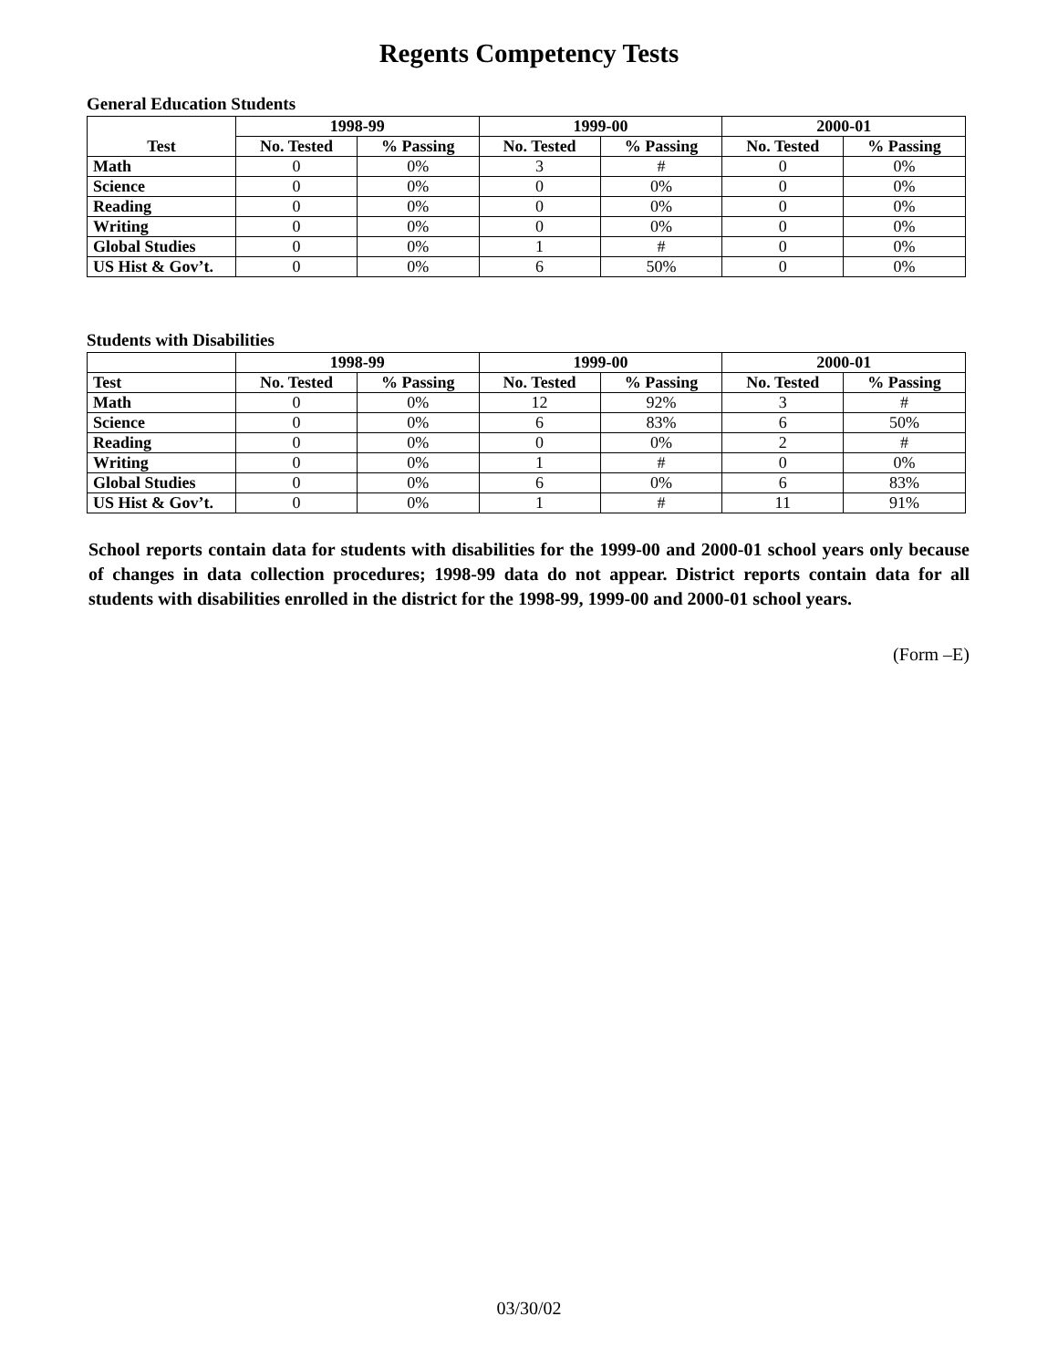Regents Competency Tests
General Education Students
| Test | 1998-99 | | 1999-00 | | 2000-01 | |
| --- | --- | --- | --- | --- | --- | --- |
| | No. Tested | % Passing | No. Tested | % Passing | No. Tested | % Passing |
| Math | 0 | 0% | 3 | # | 0 | 0% |
| Science | 0 | 0% | 0 | 0% | 0 | 0% |
| Reading | 0 | 0% | 0 | 0% | 0 | 0% |
| Writing | 0 | 0% | 0 | 0% | 0 | 0% |
| Global Studies | 0 | 0% | 1 | # | 0 | 0% |
| US Hist & Gov’t. | 0 | 0% | 6 | 50% | 0 | 0% |
Students with Disabilities
| | 1998-99 | | 1999-00 | | 2000-01 | |
| --- | --- | --- | --- | --- | --- | --- |
| Test | No. Tested | % Passing | No. Tested | % Passing | No. Tested | % Passing |
| Math | 0 | 0% | 12 | 92% | 3 | # |
| Science | 0 | 0% | 6 | 83% | 6 | 50% |
| Reading | 0 | 0% | 0 | 0% | 2 | # |
| Writing | 0 | 0% | 1 | # | 0 | 0% |
| Global Studies | 0 | 0% | 6 | 0% | 6 | 83% |
| US Hist & Gov’t. | 0 | 0% | 1 | # | 11 | 91% |
School reports contain data for students with disabilities for the 1999-00 and 2000-01 school years only because of changes in data collection procedures; 1998-99 data do not appear. District reports contain data for all students with disabilities enrolled in the district for the 1998-99, 1999-00 and 2000-01 school years.
(Form –E)
03/30/02